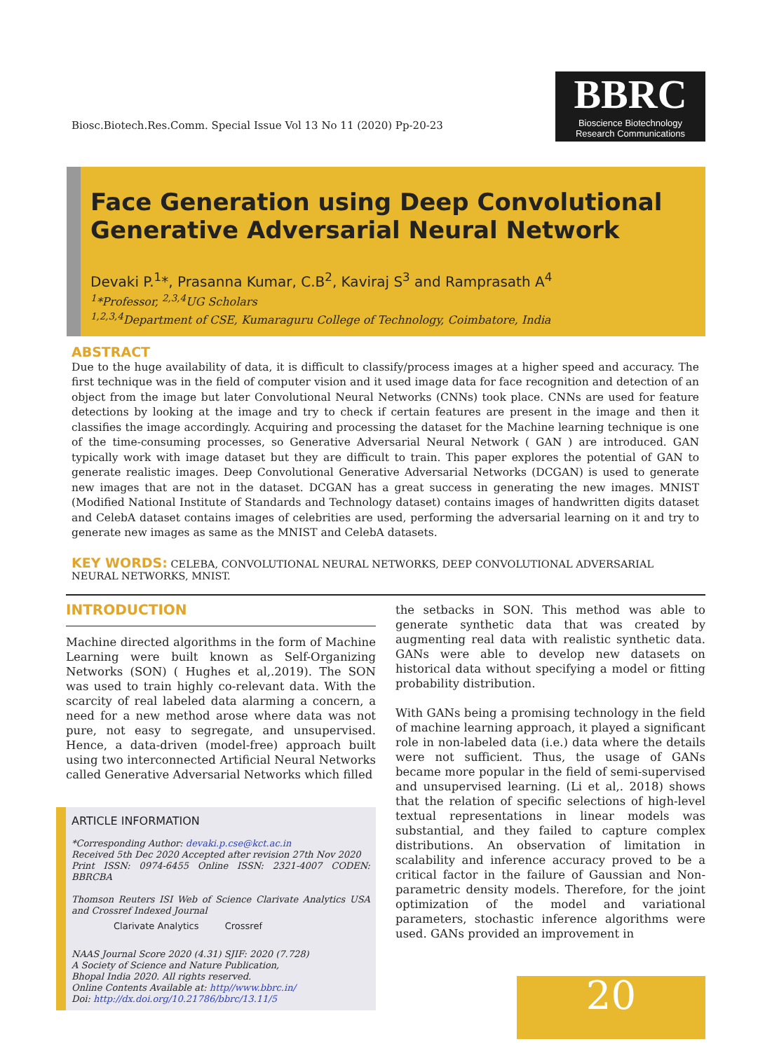Biosc.Biotech.Res.Comm. Special Issue Vol 13 No 11 (2020) Pp-20-23
BBRC
Bioscience Biotechnology
Research Communications
Face Generation using Deep Convolutional Generative Adversarial Neural Network
Devaki P.<sup>1</sup>*, Prasanna Kumar, C.B<sup>2</sup>, Kaviraj S<sup>3</sup> and Ramprasath A<sup>4</sup>
<sup>1</sup>*Professor, <sup>2,3,4</sup>UG Scholars
<sup>1,2,3,4</sup>Department of CSE, Kumaraguru College of Technology, Coimbatore, India
ABSTRACT
Due to the huge availability of data, it is difficult to classify/process images at a higher speed and accuracy. The first technique was in the field of computer vision and it used image data for face recognition and detection of an object from the image but later Convolutional Neural Networks (CNNs) took place. CNNs are used for feature detections by looking at the image and try to check if certain features are present in the image and then it classifies the image accordingly. Acquiring and processing the dataset for the Machine learning technique is one of the time-consuming processes, so Generative Adversarial Neural Network ( GAN ) are introduced. GAN typically work with image dataset but they are difficult to train. This paper explores the potential of GAN to generate realistic images. Deep Convolutional Generative Adversarial Networks (DCGAN) is used to generate new images that are not in the dataset. DCGAN has a great success in generating the new images. MNIST (Modified National Institute of Standards and Technology dataset) contains images of handwritten digits dataset and CelebA dataset contains images of celebrities are used, performing the adversarial learning on it and try to generate new images as same as the MNIST and CelebA datasets.
KEY WORDS: CELEBA, CONVOLUTIONAL NEURAL NETWORKS, DEEP CONVOLUTIONAL ADVERSARIAL NEURAL NETWORKS, MNIST.
INTRODUCTION
Machine directed algorithms in the form of Machine Learning were built known as Self-Organizing Networks (SON) ( Hughes et al,.2019). The SON was used to train highly co-relevant data. With the scarcity of real labeled data alarming a concern, a need for a new method arose where data was not pure, not easy to segregate, and unsupervised. Hence, a data-driven (model-free) approach built using two interconnected Artificial Neural Networks called Generative Adversarial Networks which filled
ARTICLE INFORMATION
*Corresponding Author: devaki.p.cse@kct.ac.in
Received 5th Dec 2020 Accepted after revision 27th Nov 2020
Print ISSN: 0974-6455 Online ISSN: 2321-4007 CODEN: BBRCBA
Thomson Reuters ISI Web of Science Clarivate Analytics USA and Crossref Indexed Journal
Clarivate Analytics Crossref
NAAS Journal Score 2020 (4.31) SJIF: 2020 (7.728)
A Society of Science and Nature Publication,
Bhopal India 2020. All rights reserved.
Online Contents Available at: http//www.bbrc.in/
Doi: http://dx.doi.org/10.21786/bbrc/13.11/5
the setbacks in SON. This method was able to generate synthetic data that was created by augmenting real data with realistic synthetic data. GANs were able to develop new datasets on historical data without specifying a model or fitting probability distribution.
With GANs being a promising technology in the field of machine learning approach, it played a significant role in non-labeled data (i.e.) data where the details were not sufficient. Thus, the usage of GANs became more popular in the field of semi-supervised and unsupervised learning. (Li et al,. 2018) shows that the relation of specific selections of high-level textual representations in linear models was substantial, and they failed to capture complex distributions. An observation of limitation in scalability and inference accuracy proved to be a critical factor in the failure of Gaussian and Non-parametric density models. Therefore, for the joint optimization of the model and variational parameters, stochastic inference algorithms were used. GANs provided an improvement in
20